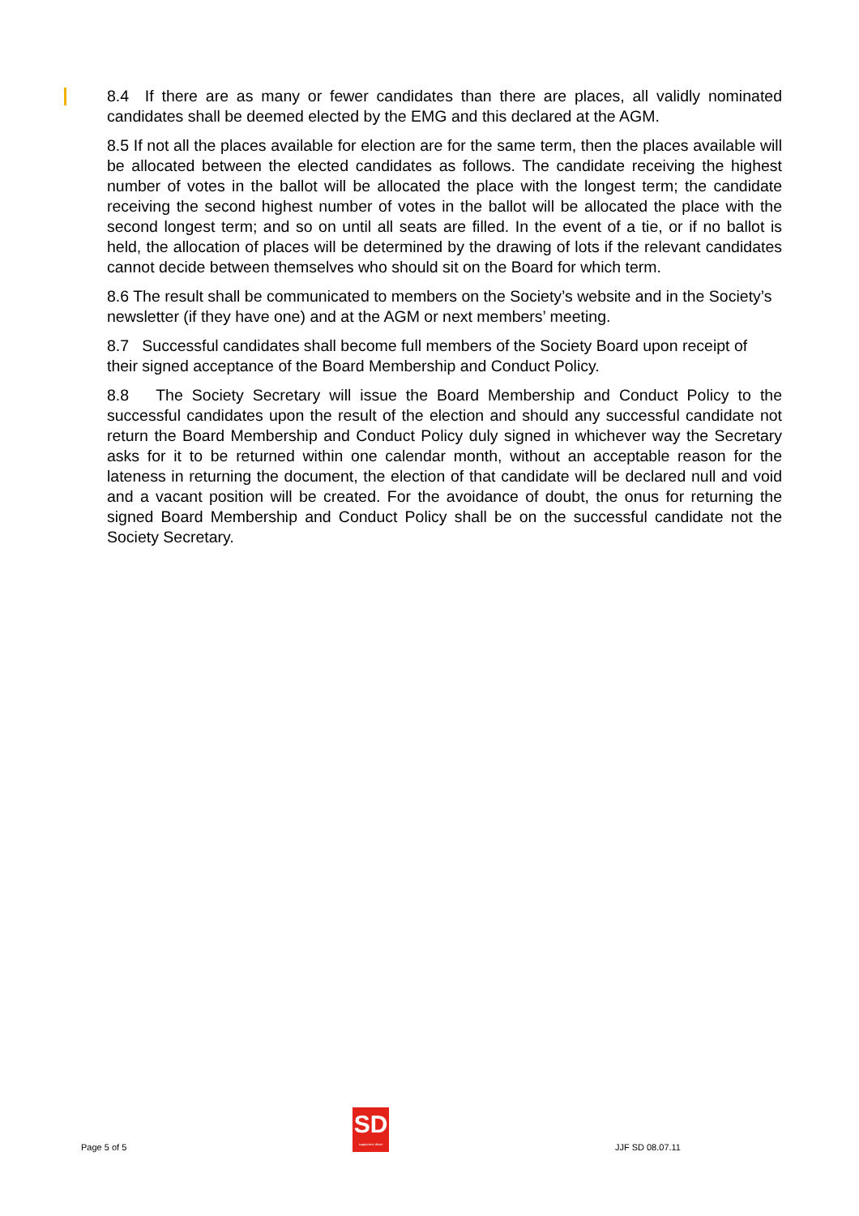8.4 If there are as many or fewer candidates than there are places, all validly nominated candidates shall be deemed elected by the EMG and this declared at the AGM.
8.5 If not all the places available for election are for the same term, then the places available will be allocated between the elected candidates as follows. The candidate receiving the highest number of votes in the ballot will be allocated the place with the longest term; the candidate receiving the second highest number of votes in the ballot will be allocated the place with the second longest term; and so on until all seats are filled. In the event of a tie, or if no ballot is held, the allocation of places will be determined by the drawing of lots if the relevant candidates cannot decide between themselves who should sit on the Board for which term.
8.6 The result shall be communicated to members on the Society’s website and in the Society’s newsletter (if they have one) and at the AGM or next members’ meeting.
8.7 Successful candidates shall become full members of the Society Board upon receipt of their signed acceptance of the Board Membership and Conduct Policy.
8.8 The Society Secretary will issue the Board Membership and Conduct Policy to the successful candidates upon the result of the election and should any successful candidate not return the Board Membership and Conduct Policy duly signed in whichever way the Secretary asks for it to be returned within one calendar month, without an acceptable reason for the lateness in returning the document, the election of that candidate will be declared null and void and a vacant position will be created. For the avoidance of doubt, the onus for returning the signed Board Membership and Conduct Policy shall be on the successful candidate not the Society Secretary.
Page 5 of 5
SD
supporters direct
JJF SD 08.07.11